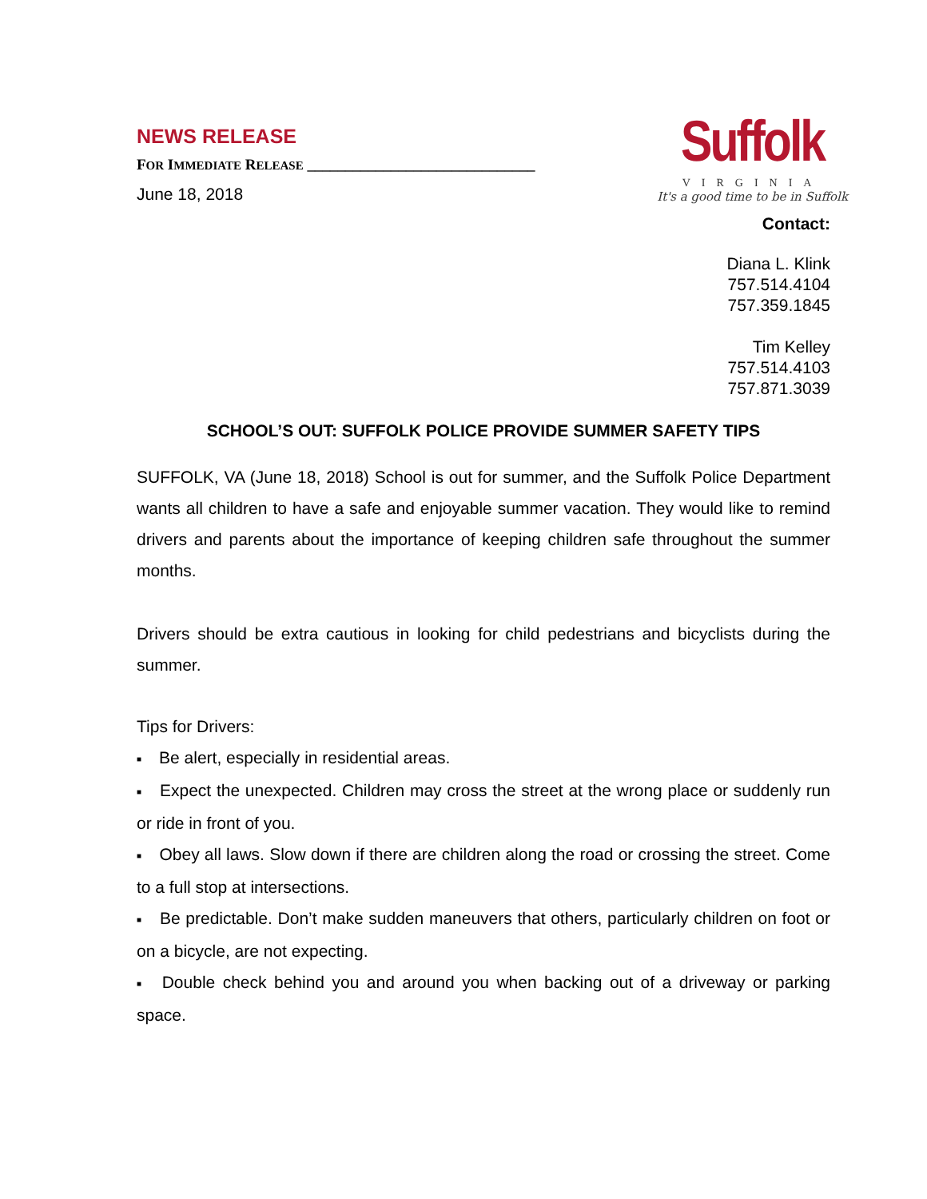NEWS RELEASE
FOR IMMEDIATE RELEASE ______________________________
June 18, 2018
Suffolk
VIRGINIA
It's a good time to be in Suffolk
Contact:
Diana L. Klink
757.514.4104
757.359.1845
Tim Kelley
757.514.4103
757.871.3039
SCHOOL’S OUT: SUFFOLK POLICE PROVIDE SUMMER SAFETY TIPS
SUFFOLK, VA (June 18, 2018) School is out for summer, and the Suffolk Police Department wants all children to have a safe and enjoyable summer vacation. They would like to remind drivers and parents about the importance of keeping children safe throughout the summer months.
Drivers should be extra cautious in looking for child pedestrians and bicyclists during the summer.
Tips for Drivers:
■ Be alert, especially in residential areas.
■ Expect the unexpected. Children may cross the street at the wrong place or suddenly run or ride in front of you.
■ Obey all laws. Slow down if there are children along the road or crossing the street. Come to a full stop at intersections.
■ Be predictable. Don’t make sudden maneuvers that others, particularly children on foot or on a bicycle, are not expecting.
■ Double check behind you and around you when backing out of a driveway or parking space.